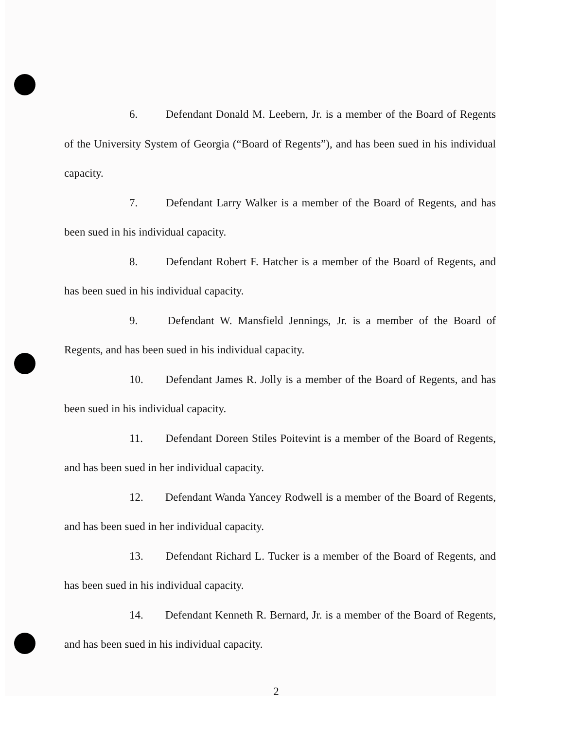6. Defendant Donald M. Leebern, Jr. is a member of the Board of Regents of the University System of Georgia (“Board of Regents”), and has been sued in his individual capacity.
7. Defendant Larry Walker is a member of the Board of Regents, and has been sued in his individual capacity.
8. Defendant Robert F. Hatcher is a member of the Board of Regents, and has been sued in his individual capacity.
9. Defendant W. Mansfield Jennings, Jr. is a member of the Board of Regents, and has been sued in his individual capacity.
10. Defendant James R. Jolly is a member of the Board of Regents, and has been sued in his individual capacity.
11. Defendant Doreen Stiles Poitevint is a member of the Board of Regents, and has been sued in her individual capacity.
12. Defendant Wanda Yancey Rodwell is a member of the Board of Regents, and has been sued in her individual capacity.
13. Defendant Richard L. Tucker is a member of the Board of Regents, and has been sued in his individual capacity.
14. Defendant Kenneth R. Bernard, Jr. is a member of the Board of Regents, and has been sued in his individual capacity.
2